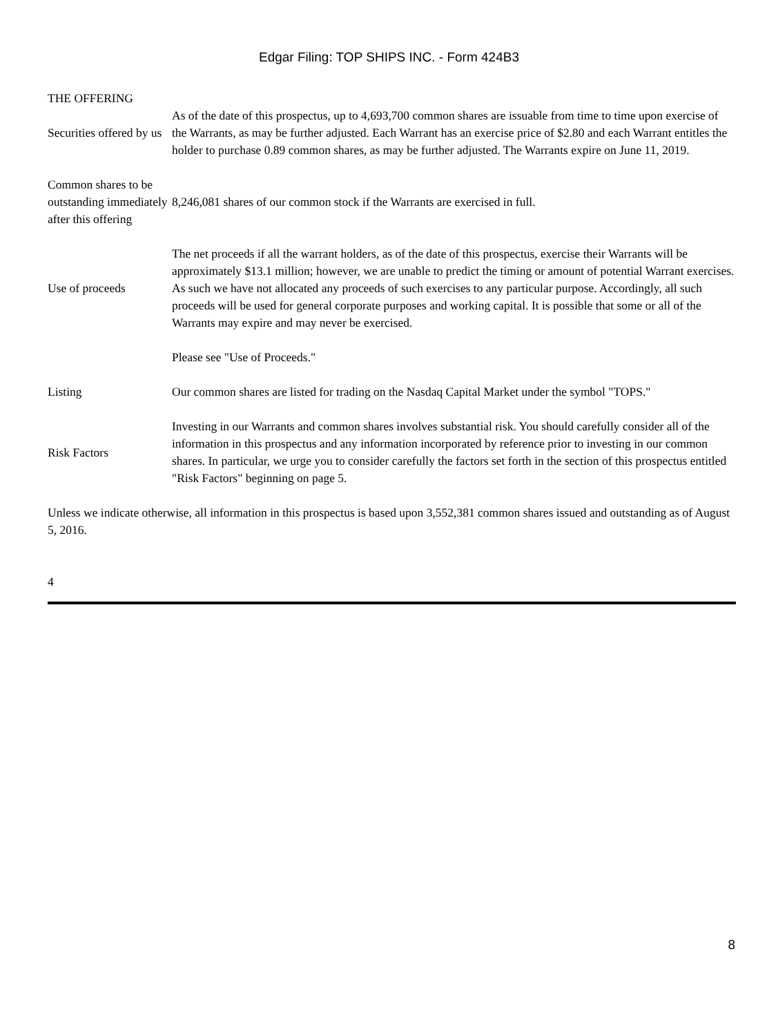Edgar Filing: TOP SHIPS INC. - Form 424B3
THE OFFERING
| Securities offered by us | As of the date of this prospectus, up to 4,693,700 common shares are issuable from time to time upon exercise of the Warrants, as may be further adjusted. Each Warrant has an exercise price of $2.80 and each Warrant entitles the holder to purchase 0.89 common shares, as may be further adjusted. The Warrants expire on June 11, 2019. |
| Common shares to be outstanding immediately after this offering | 8,246,081 shares of our common stock if the Warrants are exercised in full. |
| Use of proceeds | The net proceeds if all the warrant holders, as of the date of this prospectus, exercise their Warrants will be approximately $13.1 million; however, we are unable to predict the timing or amount of potential Warrant exercises. As such we have not allocated any proceeds of such exercises to any particular purpose. Accordingly, all such proceeds will be used for general corporate purposes and working capital. It is possible that some or all of the Warrants may expire and may never be exercised. |
| | Please see "Use of Proceeds." |
| Listing | Our common shares are listed for trading on the Nasdaq Capital Market under the symbol "TOPS." |
| Risk Factors | Investing in our Warrants and common shares involves substantial risk. You should carefully consider all of the information in this prospectus and any information incorporated by reference prior to investing in our common shares. In particular, we urge you to consider carefully the factors set forth in the section of this prospectus entitled "Risk Factors" beginning on page 5. |
Unless we indicate otherwise, all information in this prospectus is based upon 3,552,381 common shares issued and outstanding as of August 5, 2016.
4
8